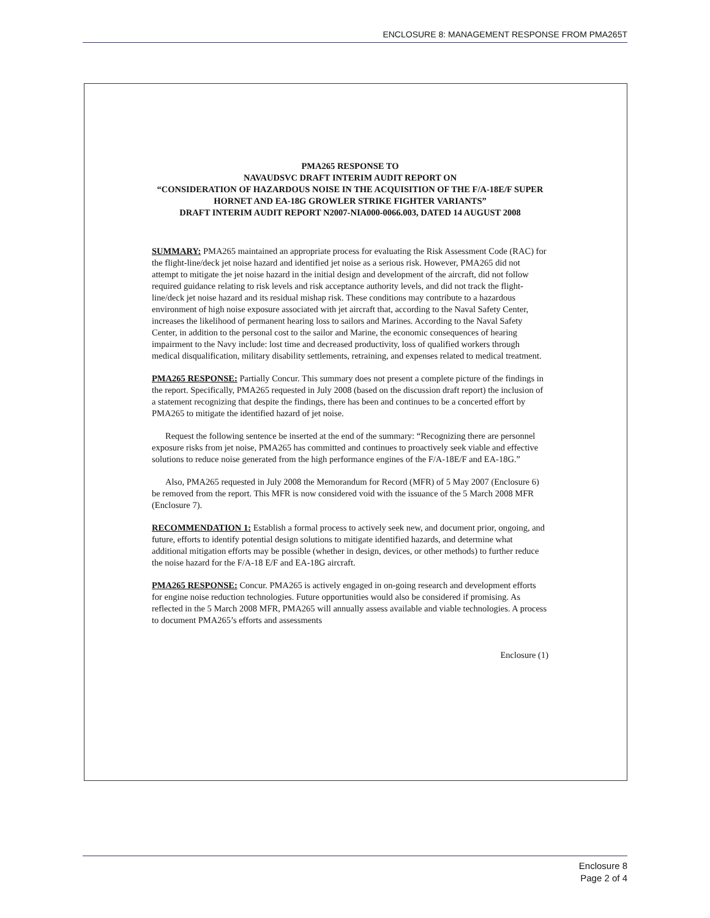ENCLOSURE 8: MANAGEMENT RESPONSE FROM PMA265T
PMA265 RESPONSE TO
NAVAUDSVC DRAFT INTERIM AUDIT REPORT ON
“CONSIDERATION OF HAZARDOUS NOISE IN THE ACQUISITION OF THE F/A-18E/F SUPER HORNET AND EA-18G GROWLER STRIKE FIGHTER VARIANTS”
DRAFT INTERIM AUDIT REPORT N2007-NIA000-0066.003, DATED 14 AUGUST 2008
SUMMARY: PMA265 maintained an appropriate process for evaluating the Risk Assessment Code (RAC) for the flight-line/deck jet noise hazard and identified jet noise as a serious risk. However, PMA265 did not attempt to mitigate the jet noise hazard in the initial design and development of the aircraft, did not follow required guidance relating to risk levels and risk acceptance authority levels, and did not track the flight-line/deck jet noise hazard and its residual mishap risk. These conditions may contribute to a hazardous environment of high noise exposure associated with jet aircraft that, according to the Naval Safety Center, increases the likelihood of permanent hearing loss to sailors and Marines. According to the Naval Safety Center, in addition to the personal cost to the sailor and Marine, the economic consequences of hearing impairment to the Navy include: lost time and decreased productivity, loss of qualified workers through medical disqualification, military disability settlements, retraining, and expenses related to medical treatment.
PMA265 RESPONSE: Partially Concur. This summary does not present a complete picture of the findings in the report. Specifically, PMA265 requested in July 2008 (based on the discussion draft report) the inclusion of a statement recognizing that despite the findings, there has been and continues to be a concerted effort by PMA265 to mitigate the identified hazard of jet noise.
Request the following sentence be inserted at the end of the summary: “Recognizing there are personnel exposure risks from jet noise, PMA265 has committed and continues to proactively seek viable and effective solutions to reduce noise generated from the high performance engines of the F/A-18E/F and EA-18G.”
Also, PMA265 requested in July 2008 the Memorandum for Record (MFR) of 5 May 2007 (Enclosure 6) be removed from the report. This MFR is now considered void with the issuance of the 5 March 2008 MFR (Enclosure 7).
RECOMMENDATION 1: Establish a formal process to actively seek new, and document prior, ongoing, and future, efforts to identify potential design solutions to mitigate identified hazards, and determine what additional mitigation efforts may be possible (whether in design, devices, or other methods) to further reduce the noise hazard for the F/A-18 E/F and EA-18G aircraft.
PMA265 RESPONSE: Concur. PMA265 is actively engaged in on-going research and development efforts for engine noise reduction technologies. Future opportunities would also be considered if promising. As reflected in the 5 March 2008 MFR, PMA265 will annually assess available and viable technologies. A process to document PMA265’s efforts and assessments
Enclosure (1)
Enclosure 8
Page 2 of 4